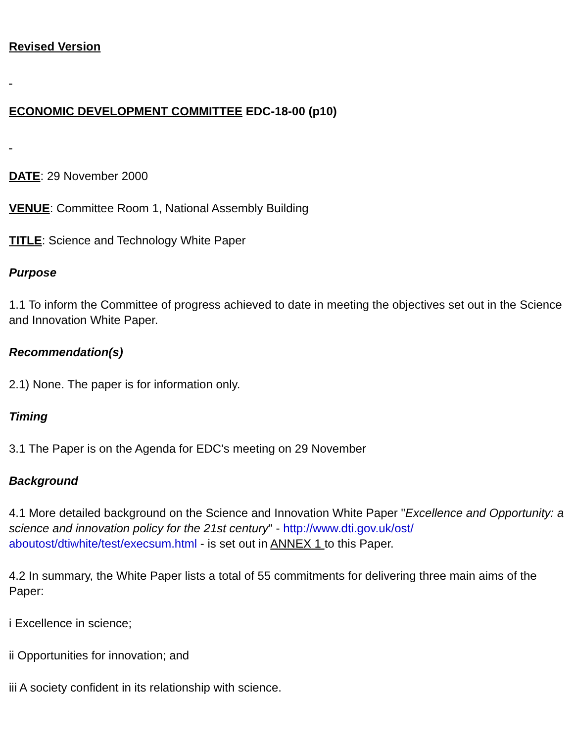Revised Version
ECONOMIC DEVELOPMENT COMMITTEE EDC-18-00 (p10)
DATE: 29 November 2000
VENUE: Committee Room 1, National Assembly Building
TITLE: Science and Technology White Paper
Purpose
1.1 To inform the Committee of progress achieved to date in meeting the objectives set out in the Science and Innovation White Paper.
Recommendation(s)
2.1) None. The paper is for information only.
Timing
3.1 The Paper is on the Agenda for EDC's meeting on 29 November
Background
4.1 More detailed background on the Science and Innovation White Paper "Excellence and Opportunity: a science and innovation policy for the 21st century" - http://www.dti.gov.uk/ost/ aboutost/dtiwhite/test/execsum.html - is set out in ANNEX 1 to this Paper.
4.2 In summary, the White Paper lists a total of 55 commitments for delivering three main aims of the Paper:
i Excellence in science;
ii Opportunities for innovation; and
iii A society confident in its relationship with science.